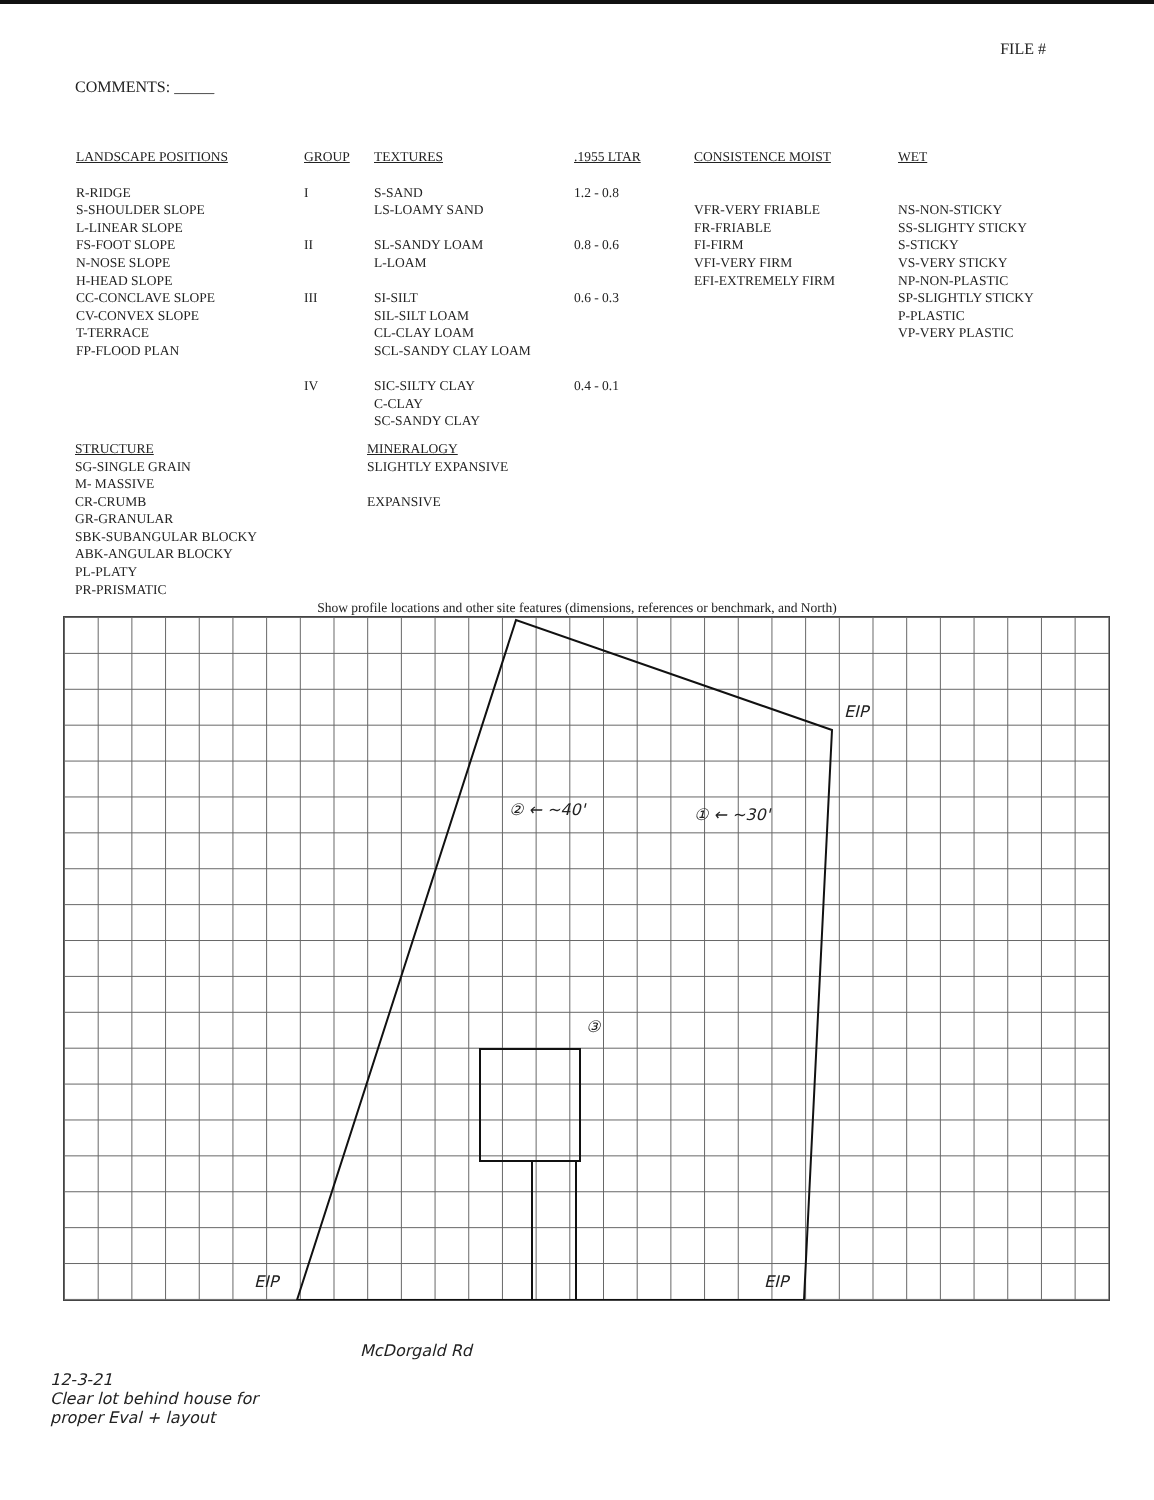FILE #
COMMENTS: _____
| LANDSCAPE POSITIONS | GROUP | TEXTURES | .1955 LTAR | CONSISTENCE MOIST | WET |
| --- | --- | --- | --- | --- | --- |
| R-RIDGE S-SHOULDER SLOPE L-LINEAR SLOPE FS-FOOT SLOPE N-NOSE SLOPE H-HEAD SLOPE CC-CONCLAVE SLOPE CV-CONVEX SLOPE T-TERRACE FP-FLOOD PLAN | I II III IV | S-SAND LS-LOAMY SAND SL-SANDY LOAM L-LOAM SI-SILT SIL-SILT LOAM CL-CLAY LOAM SCL-SANDY CLAY LOAM SIC-SILTY CLAY C-CLAY SC-SANDY CLAY | 1.2 - 0.8 0.8 - 0.6 0.6 - 0.3 0.4 - 0.1 | VFR-VERY FRIABLE FR-FRIABLE FI-FIRM VFI-VERY FIRM EFI-EXTREMELY FIRM | NS-NON-STICKY SS-SLIGHTY STICKY S-STICKY VS-VERY STICKY NP-NON-PLASTIC SP-SLIGHTLY STICKY P-PLASTIC VP-VERY PLASTIC |
STRUCTURE
SG-SINGLE GRAIN
M- MASSIVE
CR-CRUMB
GR-GRANULAR
SBK-SUBANGULAR BLOCKY
ABK-ANGULAR BLOCKY
PL-PLATY
PR-PRISMATIC
MINERALOGY
SLIGHTLY EXPANSIVE
EXPANSIVE
Show profile locations and other site features (dimensions, references or benchmark, and North)
EIP
② ← ~40' ① ← ~30'
③
EIP EIP
McDorgald Rd
12-3-21
Clear lot behind house for
proper Eval + layout